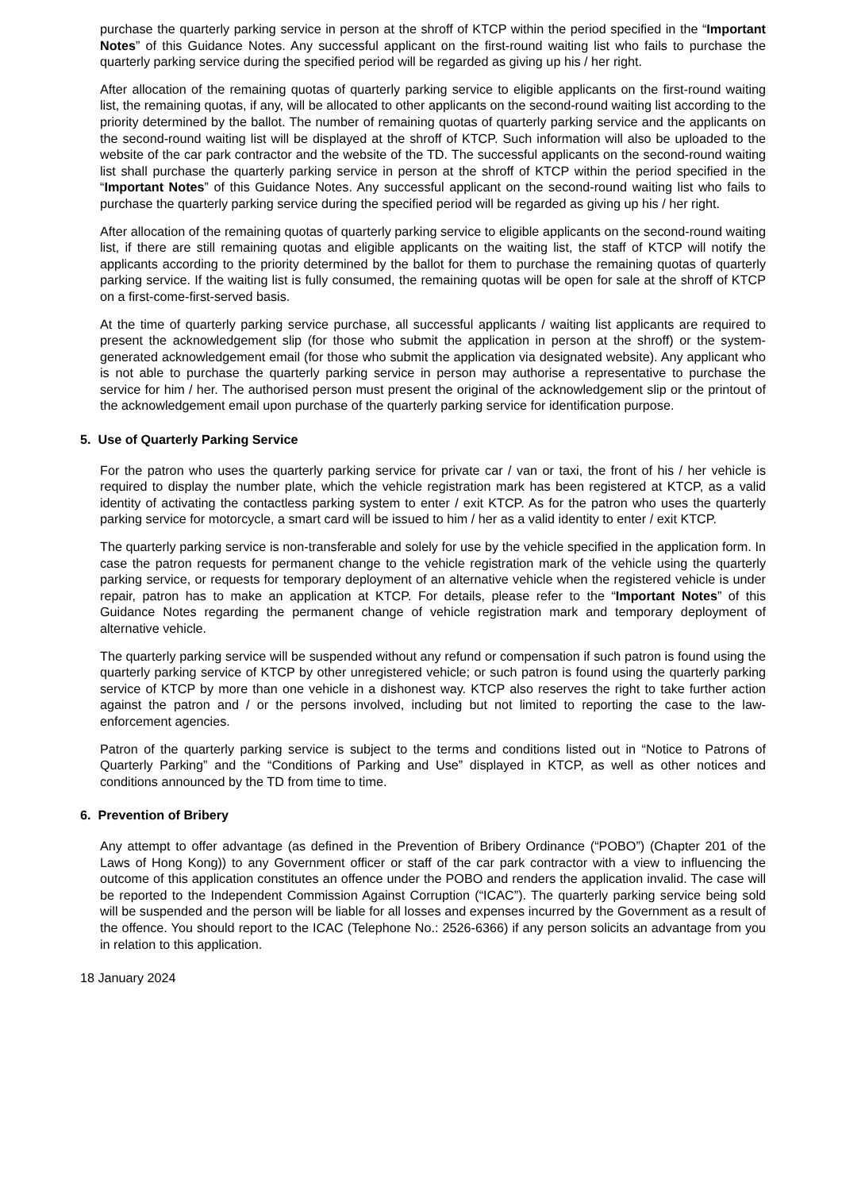purchase the quarterly parking service in person at the shroff of KTCP within the period specified in the “Important Notes” of this Guidance Notes. Any successful applicant on the first-round waiting list who fails to purchase the quarterly parking service during the specified period will be regarded as giving up his / her right.
After allocation of the remaining quotas of quarterly parking service to eligible applicants on the first-round waiting list, the remaining quotas, if any, will be allocated to other applicants on the second-round waiting list according to the priority determined by the ballot. The number of remaining quotas of quarterly parking service and the applicants on the second-round waiting list will be displayed at the shroff of KTCP. Such information will also be uploaded to the website of the car park contractor and the website of the TD. The successful applicants on the second-round waiting list shall purchase the quarterly parking service in person at the shroff of KTCP within the period specified in the “Important Notes” of this Guidance Notes. Any successful applicant on the second-round waiting list who fails to purchase the quarterly parking service during the specified period will be regarded as giving up his / her right.
After allocation of the remaining quotas of quarterly parking service to eligible applicants on the second-round waiting list, if there are still remaining quotas and eligible applicants on the waiting list, the staff of KTCP will notify the applicants according to the priority determined by the ballot for them to purchase the remaining quotas of quarterly parking service. If the waiting list is fully consumed, the remaining quotas will be open for sale at the shroff of KTCP on a first-come-first-served basis.
At the time of quarterly parking service purchase, all successful applicants / waiting list applicants are required to present the acknowledgement slip (for those who submit the application in person at the shroff) or the system-generated acknowledgement email (for those who submit the application via designated website). Any applicant who is not able to purchase the quarterly parking service in person may authorise a representative to purchase the service for him / her. The authorised person must present the original of the acknowledgement slip or the printout of the acknowledgement email upon purchase of the quarterly parking service for identification purpose.
5. Use of Quarterly Parking Service
For the patron who uses the quarterly parking service for private car / van or taxi, the front of his / her vehicle is required to display the number plate, which the vehicle registration mark has been registered at KTCP, as a valid identity of activating the contactless parking system to enter / exit KTCP. As for the patron who uses the quarterly parking service for motorcycle, a smart card will be issued to him / her as a valid identity to enter / exit KTCP.
The quarterly parking service is non-transferable and solely for use by the vehicle specified in the application form. In case the patron requests for permanent change to the vehicle registration mark of the vehicle using the quarterly parking service, or requests for temporary deployment of an alternative vehicle when the registered vehicle is under repair, patron has to make an application at KTCP. For details, please refer to the “Important Notes” of this Guidance Notes regarding the permanent change of vehicle registration mark and temporary deployment of alternative vehicle.
The quarterly parking service will be suspended without any refund or compensation if such patron is found using the quarterly parking service of KTCP by other unregistered vehicle; or such patron is found using the quarterly parking service of KTCP by more than one vehicle in a dishonest way. KTCP also reserves the right to take further action against the patron and / or the persons involved, including but not limited to reporting the case to the law-enforcement agencies.
Patron of the quarterly parking service is subject to the terms and conditions listed out in “Notice to Patrons of Quarterly Parking” and the “Conditions of Parking and Use” displayed in KTCP, as well as other notices and conditions announced by the TD from time to time.
6. Prevention of Bribery
Any attempt to offer advantage (as defined in the Prevention of Bribery Ordinance (“POBO”) (Chapter 201 of the Laws of Hong Kong)) to any Government officer or staff of the car park contractor with a view to influencing the outcome of this application constitutes an offence under the POBO and renders the application invalid. The case will be reported to the Independent Commission Against Corruption (“ICAC”). The quarterly parking service being sold will be suspended and the person will be liable for all losses and expenses incurred by the Government as a result of the offence. You should report to the ICAC (Telephone No.: 2526-6366) if any person solicits an advantage from you in relation to this application.
18 January 2024